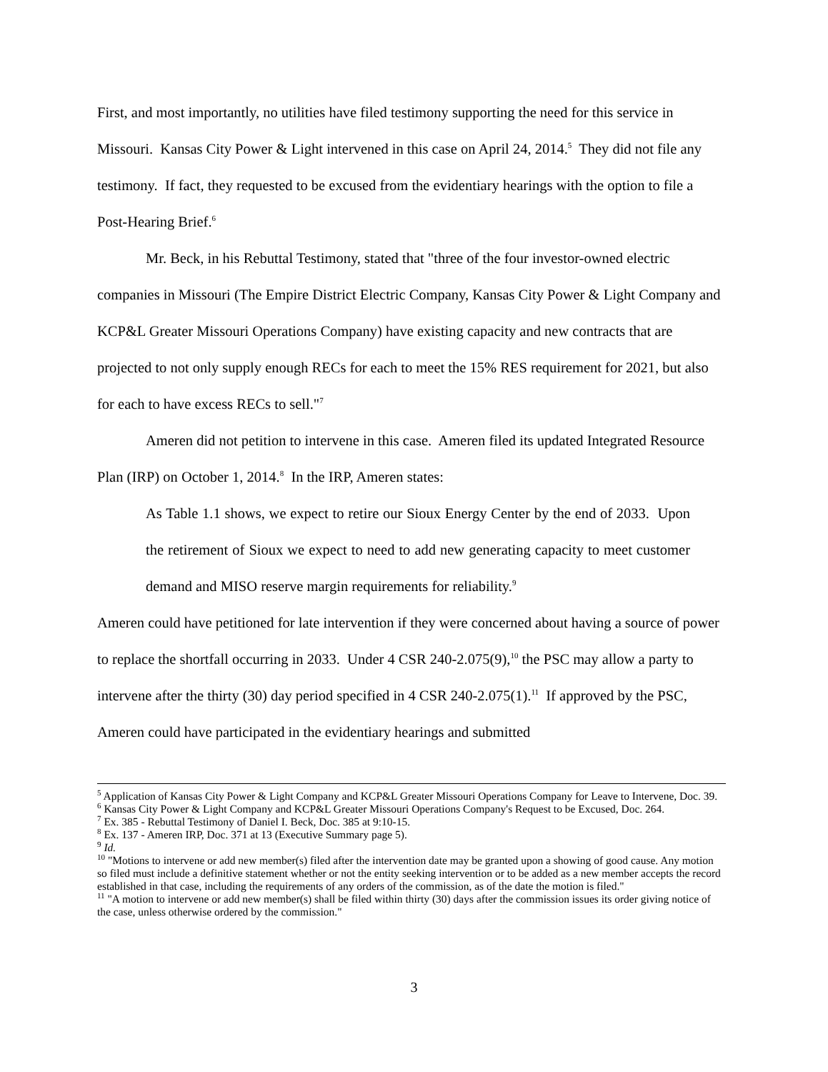First, and most importantly, no utilities have filed testimony supporting the need for this service in Missouri. Kansas City Power & Light intervened in this case on April 24, 2014.<sup>5</sup> They did not file any testimony. If fact, they requested to be excused from the evidentiary hearings with the option to file a Post-Hearing Brief.<sup>6</sup>
Mr. Beck, in his Rebuttal Testimony, stated that "three of the four investor-owned electric companies in Missouri (The Empire District Electric Company, Kansas City Power & Light Company and KCP&L Greater Missouri Operations Company) have existing capacity and new contracts that are projected to not only supply enough RECs for each to meet the 15% RES requirement for 2021, but also for each to have excess RECs to sell."<sup>7</sup>
Ameren did not petition to intervene in this case. Ameren filed its updated Integrated Resource Plan (IRP) on October 1, 2014.<sup>8</sup> In the IRP, Ameren states:
As Table 1.1 shows, we expect to retire our Sioux Energy Center by the end of 2033. Upon the retirement of Sioux we expect to need to add new generating capacity to meet customer demand and MISO reserve margin requirements for reliability.<sup>9</sup>
Ameren could have petitioned for late intervention if they were concerned about having a source of power to replace the shortfall occurring in 2033. Under 4 CSR 240-2.075(9),<sup>10</sup> the PSC may allow a party to intervene after the thirty (30) day period specified in 4 CSR 240-2.075(1).<sup>11</sup> If approved by the PSC, Ameren could have participated in the evidentiary hearings and submitted
<sup>5</sup> Application of Kansas City Power & Light Company and KCP&L Greater Missouri Operations Company for Leave to Intervene, Doc. 39.
<sup>6</sup> Kansas City Power & Light Company and KCP&L Greater Missouri Operations Company's Request to be Excused, Doc. 264.
<sup>7</sup> Ex. 385 - Rebuttal Testimony of Daniel I. Beck, Doc. 385 at 9:10-15.
<sup>8</sup> Ex. 137 - Ameren IRP, Doc. 371 at 13 (Executive Summary page 5).
<sup>9</sup> Id.
<sup>10</sup> "Motions to intervene or add new member(s) filed after the intervention date may be granted upon a showing of good cause. Any motion so filed must include a definitive statement whether or not the entity seeking intervention or to be added as a new member accepts the record established in that case, including the requirements of any orders of the commission, as of the date the motion is filed."
<sup>11</sup> "A motion to intervene or add new member(s) shall be filed within thirty (30) days after the commission issues its order giving notice of the case, unless otherwise ordered by the commission."
3